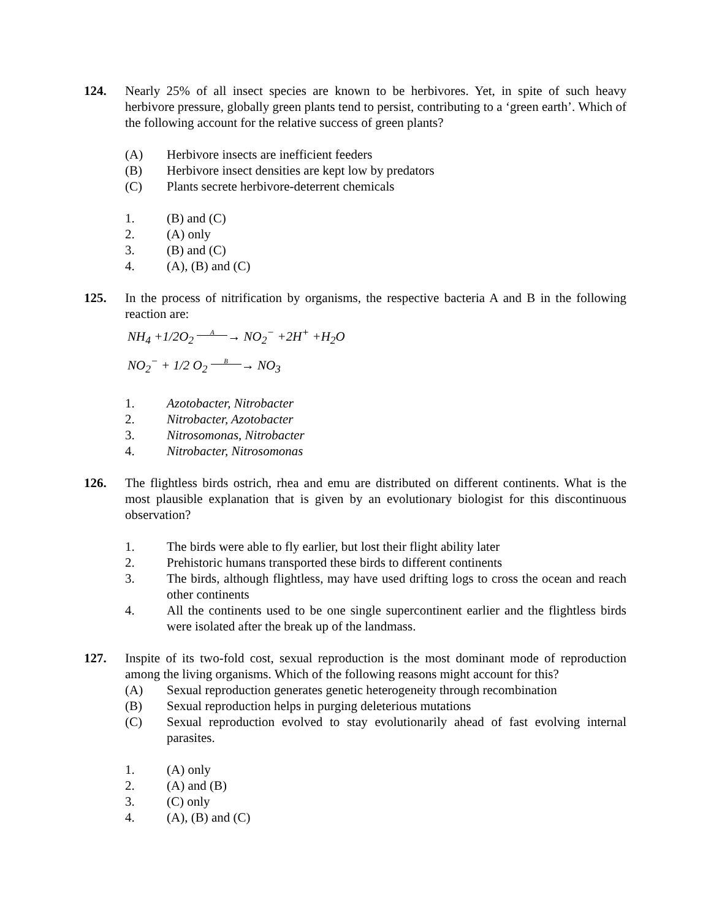124. Nearly 25% of all insect species are known to be herbivores. Yet, in spite of such heavy herbivore pressure, globally green plants tend to persist, contributing to a ‘green earth’. Which of the following account for the relative success of green plants?
(A) Herbivore insects are inefficient feeders
(B) Herbivore insect densities are kept low by predators
(C) Plants secrete herbivore-deterrent chemicals
1. (B) and (C)
2. (A) only
3. (B) and (C)
4. (A), (B) and (C)
125. In the process of nitrification by organisms, the respective bacteria A and B in the following reaction are:
NH<sub>4</sub> +1/2O<sub>2</sub> A → NO<sub>2</sub><sup>−</sup> +2H<sup>+</sup> +H<sub>2</sub>O
NO<sub>2</sub><sup>−</sup> + 1/2 O<sub>2</sub> B → NO<sub>3</sub>
1. Azotobacter, Nitrobacter
2. Nitrobacter, Azotobacter
3. Nitrosomonas, Nitrobacter
4. Nitrobacter, Nitrosomonas
126. The flightless birds ostrich, rhea and emu are distributed on different continents. What is the most plausible explanation that is given by an evolutionary biologist for this discontinuous observation?
1. The birds were able to fly earlier, but lost their flight ability later
2. Prehistoric humans transported these birds to different continents
3. The birds, although flightless, may have used drifting logs to cross the ocean and reach other continents
4. All the continents used to be one single supercontinent earlier and the flightless birds were isolated after the break up of the landmass.
127. Inspite of its two-fold cost, sexual reproduction is the most dominant mode of reproduction among the living organisms. Which of the following reasons might account for this?
(A) Sexual reproduction generates genetic heterogeneity through recombination
(B) Sexual reproduction helps in purging deleterious mutations
(C) Sexual reproduction evolved to stay evolutionarily ahead of fast evolving internal parasites.
1. (A) only
2. (A) and (B)
3. (C) only
4. (A), (B) and (C)